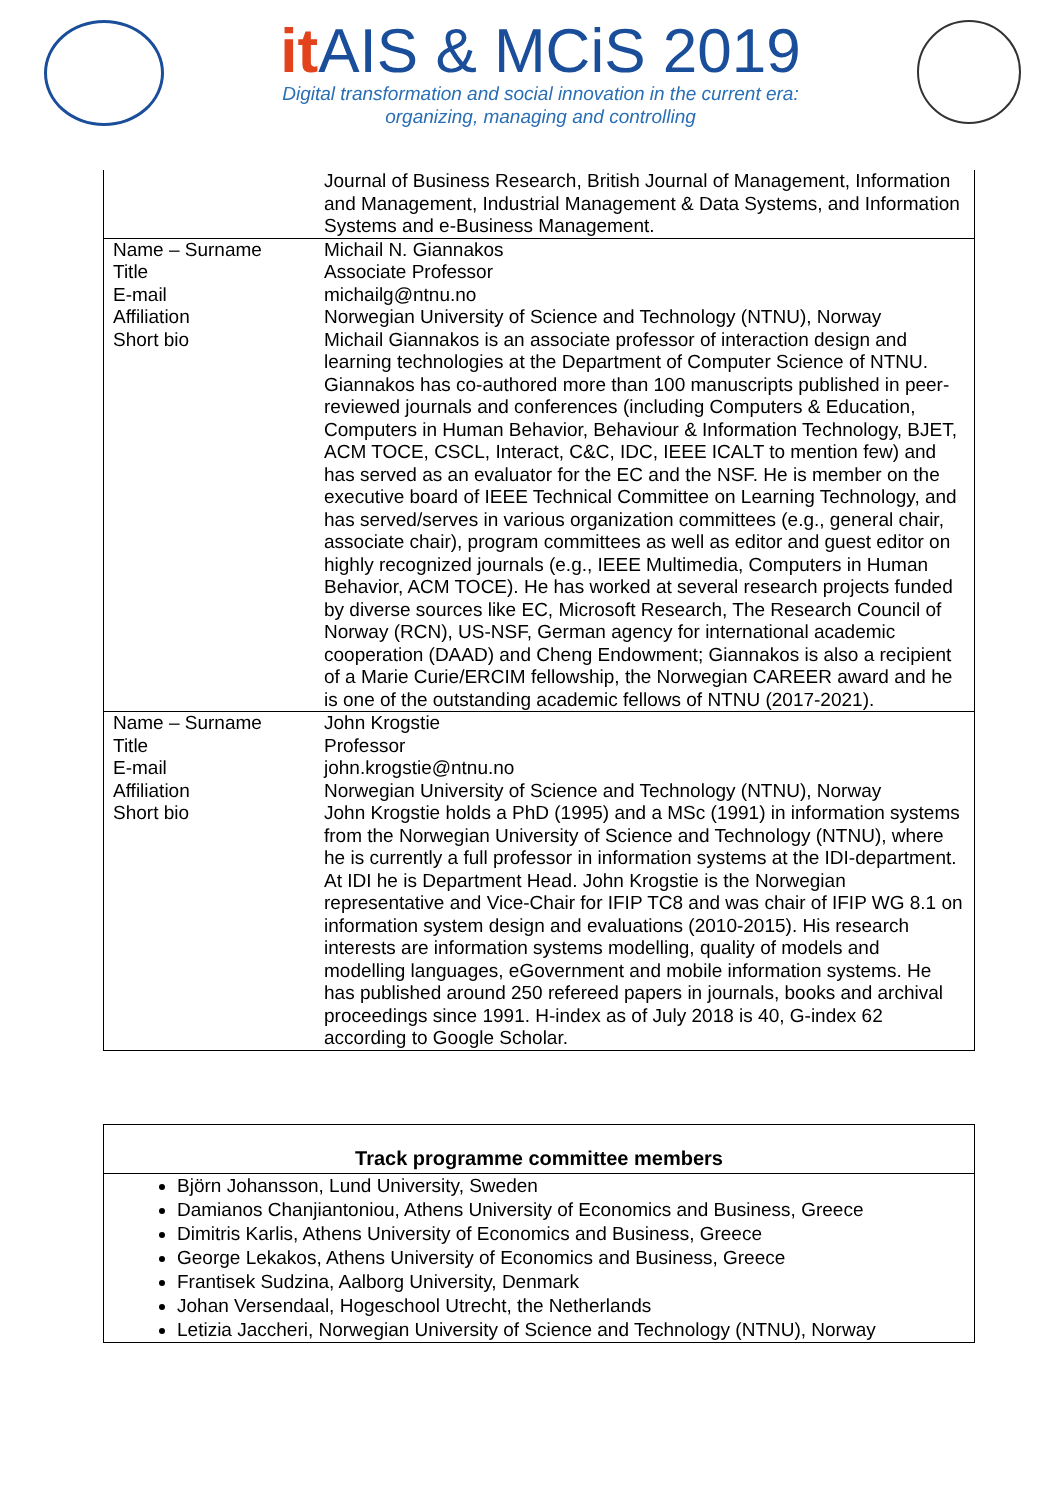it AIS & MCiS 2019
Digital transformation and social innovation in the current era:
organizing, managing and controlling
| | Journal of Business Research, British Journal of Management, Information and Management, Industrial Management & Data Systems, and Information Systems and e-Business Management. |
| Name – Surname | Michail N. Giannakos |
| Title | Associate Professor |
| E-mail | michailg@ntnu.no |
| Affiliation | Norwegian University of Science and Technology (NTNU), Norway |
| Short bio | Michail Giannakos is an associate professor of interaction design and learning technologies at the Department of Computer Science of NTNU. Giannakos has co-authored more than 100 manuscripts published in peer-reviewed journals and conferences (including Computers & Education, Computers in Human Behavior, Behaviour & Information Technology, BJET, ACM TOCE, CSCL, Interact, C&C, IDC, IEEE ICALT to mention few) and has served as an evaluator for the EC and the NSF. He is member on the executive board of IEEE Technical Committee on Learning Technology, and has served/serves in various organization committees (e.g., general chair, associate chair), program committees as well as editor and guest editor on highly recognized journals (e.g., IEEE Multimedia, Computers in Human Behavior, ACM TOCE). He has worked at several research projects funded by diverse sources like EC, Microsoft Research, The Research Council of Norway (RCN), US-NSF, German agency for international academic cooperation (DAAD) and Cheng Endowment; Giannakos is also a recipient of a Marie Curie/ERCIM fellowship, the Norwegian CAREER award and he is one of the outstanding academic fellows of NTNU (2017-2021). |
| Name – Surname | John Krogstie |
| Title | Professor |
| E-mail | john.krogstie@ntnu.no |
| Affiliation | Norwegian University of Science and Technology (NTNU), Norway |
| Short bio | John Krogstie holds a PhD (1995) and a MSc (1991) in information systems from the Norwegian University of Science and Technology (NTNU), where he is currently a full professor in information systems at the IDI-department. At IDI he is Department Head. John Krogstie is the Norwegian representative and Vice-Chair for IFIP TC8 and was chair of IFIP WG 8.1 on information system design and evaluations (2010-2015). His research interests are information systems modelling, quality of models and modelling languages, eGovernment and mobile information systems. He has published around 250 refereed papers in journals, books and archival proceedings since 1991. H-index as of July 2018 is 40, G-index 62 according to Google Scholar. |
Track programme committee members
Björn Johansson, Lund University, Sweden
Damianos Chanjiantoniou, Athens University of Economics and Business, Greece
Dimitris Karlis, Athens University of Economics and Business, Greece
George Lekakos, Athens University of Economics and Business, Greece
Frantisek Sudzina, Aalborg University, Denmark
Johan Versendaal, Hogeschool Utrecht, the Netherlands
Letizia Jaccheri, Norwegian University of Science and Technology (NTNU), Norway